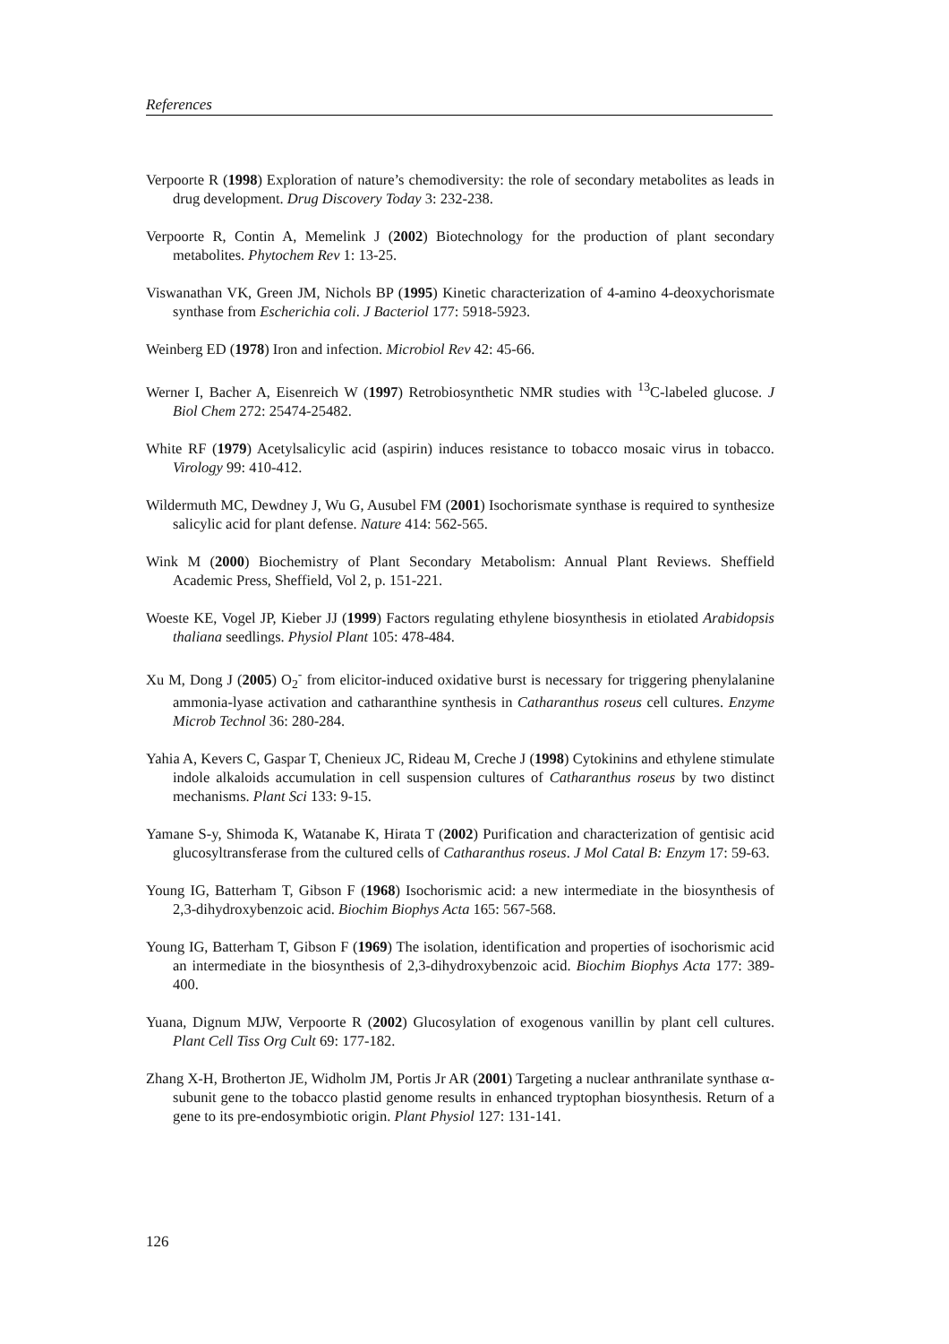References
Verpoorte R (1998) Exploration of nature’s chemodiversity: the role of secondary metabolites as leads in drug development. Drug Discovery Today 3: 232-238.
Verpoorte R, Contin A, Memelink J (2002) Biotechnology for the production of plant secondary metabolites. Phytochem Rev 1: 13-25.
Viswanathan VK, Green JM, Nichols BP (1995) Kinetic characterization of 4-amino 4-deoxychorismate synthase from Escherichia coli. J Bacteriol 177: 5918-5923.
Weinberg ED (1978) Iron and infection. Microbiol Rev 42: 45-66.
Werner I, Bacher A, Eisenreich W (1997) Retrobiosynthetic NMR studies with <sup>13</sup>C-labeled glucose. J Biol Chem 272: 25474-25482.
White RF (1979) Acetylsalicylic acid (aspirin) induces resistance to tobacco mosaic virus in tobacco. Virology 99: 410-412.
Wildermuth MC, Dewdney J, Wu G, Ausubel FM (2001) Isochorismate synthase is required to synthesize salicylic acid for plant defense. Nature 414: 562-565.
Wink M (2000) Biochemistry of Plant Secondary Metabolism: Annual Plant Reviews. Sheffield Academic Press, Sheffield, Vol 2, p. 151-221.
Woeste KE, Vogel JP, Kieber JJ (1999) Factors regulating ethylene biosynthesis in etiolated Arabidopsis thaliana seedlings. Physiol Plant 105: 478-484.
Xu M, Dong J (2005) O<sub>2</sub><sup>-</sup> from elicitor-induced oxidative burst is necessary for triggering phenylalanine ammonia-lyase activation and catharanthine synthesis in Catharanthus roseus cell cultures. Enzyme Microb Technol 36: 280-284.
Yahia A, Kevers C, Gaspar T, Chenieux JC, Rideau M, Creche J (1998) Cytokinins and ethylene stimulate indole alkaloids accumulation in cell suspension cultures of Catharanthus roseus by two distinct mechanisms. Plant Sci 133: 9-15.
Yamane S-y, Shimoda K, Watanabe K, Hirata T (2002) Purification and characterization of gentisic acid glucosyltransferase from the cultured cells of Catharanthus roseus. J Mol Catal B: Enzym 17: 59-63.
Young IG, Batterham T, Gibson F (1968) Isochorismic acid: a new intermediate in the biosynthesis of 2,3-dihydroxybenzoic acid. Biochim Biophys Acta 165: 567-568.
Young IG, Batterham T, Gibson F (1969) The isolation, identification and properties of isochorismic acid an intermediate in the biosynthesis of 2,3-dihydroxybenzoic acid. Biochim Biophys Acta 177: 389-400.
Yuana, Dignum MJW, Verpoorte R (2002) Glucosylation of exogenous vanillin by plant cell cultures. Plant Cell Tiss Org Cult 69: 177-182.
Zhang X-H, Brotherton JE, Widholm JM, Portis Jr AR (2001) Targeting a nuclear anthranilate synthase α-subunit gene to the tobacco plastid genome results in enhanced tryptophan biosynthesis. Return of a gene to its pre-endosymbiotic origin. Plant Physiol 127: 131-141.
126